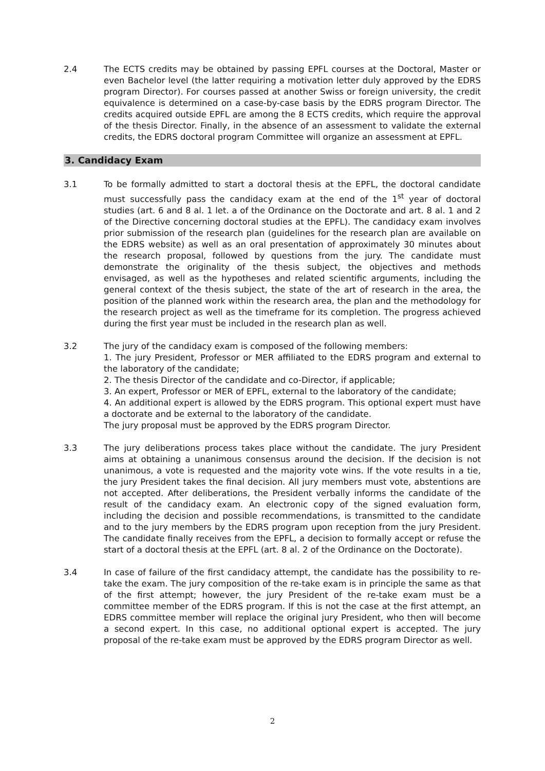2.4 The ECTS credits may be obtained by passing EPFL courses at the Doctoral, Master or even Bachelor level (the latter requiring a motivation letter duly approved by the EDRS program Director). For courses passed at another Swiss or foreign university, the credit equivalence is determined on a case-by-case basis by the EDRS program Director. The credits acquired outside EPFL are among the 8 ECTS credits, which require the approval of the thesis Director. Finally, in the absence of an assessment to validate the external credits, the EDRS doctoral program Committee will organize an assessment at EPFL.
3. Candidacy Exam
3.1 To be formally admitted to start a doctoral thesis at the EPFL, the doctoral candidate must successfully pass the candidacy exam at the end of the 1<sup>st</sup> year of doctoral studies (art. 6 and 8 al. 1 let. a of the Ordinance on the Doctorate and art. 8 al. 1 and 2 of the Directive concerning doctoral studies at the EPFL). The candidacy exam involves prior submission of the research plan (guidelines for the research plan are available on the EDRS website) as well as an oral presentation of approximately 30 minutes about the research proposal, followed by questions from the jury. The candidate must demonstrate the originality of the thesis subject, the objectives and methods envisaged, as well as the hypotheses and related scientific arguments, including the general context of the thesis subject, the state of the art of research in the area, the position of the planned work within the research area, the plan and the methodology for the research project as well as the timeframe for its completion. The progress achieved during the first year must be included in the research plan as well.
3.2 The jury of the candidacy exam is composed of the following members:
1. The jury President, Professor or MER affiliated to the EDRS program and external to the laboratory of the candidate;
2. The thesis Director of the candidate and co-Director, if applicable;
3. An expert, Professor or MER of EPFL, external to the laboratory of the candidate;
4. An additional expert is allowed by the EDRS program. This optional expert must have a doctorate and be external to the laboratory of the candidate.
The jury proposal must be approved by the EDRS program Director.
3.3 The jury deliberations process takes place without the candidate. The jury President aims at obtaining a unanimous consensus around the decision. If the decision is not unanimous, a vote is requested and the majority vote wins. If the vote results in a tie, the jury President takes the final decision. All jury members must vote, abstentions are not accepted. After deliberations, the President verbally informs the candidate of the result of the candidacy exam. An electronic copy of the signed evaluation form, including the decision and possible recommendations, is transmitted to the candidate and to the jury members by the EDRS program upon reception from the jury President. The candidate finally receives from the EPFL, a decision to formally accept or refuse the start of a doctoral thesis at the EPFL (art. 8 al. 2 of the Ordinance on the Doctorate).
3.4 In case of failure of the first candidacy attempt, the candidate has the possibility to re-take the exam. The jury composition of the re-take exam is in principle the same as that of the first attempt; however, the jury President of the re-take exam must be a committee member of the EDRS program. If this is not the case at the first attempt, an EDRS committee member will replace the original jury President, who then will become a second expert. In this case, no additional optional expert is accepted. The jury proposal of the re-take exam must be approved by the EDRS program Director as well.
2